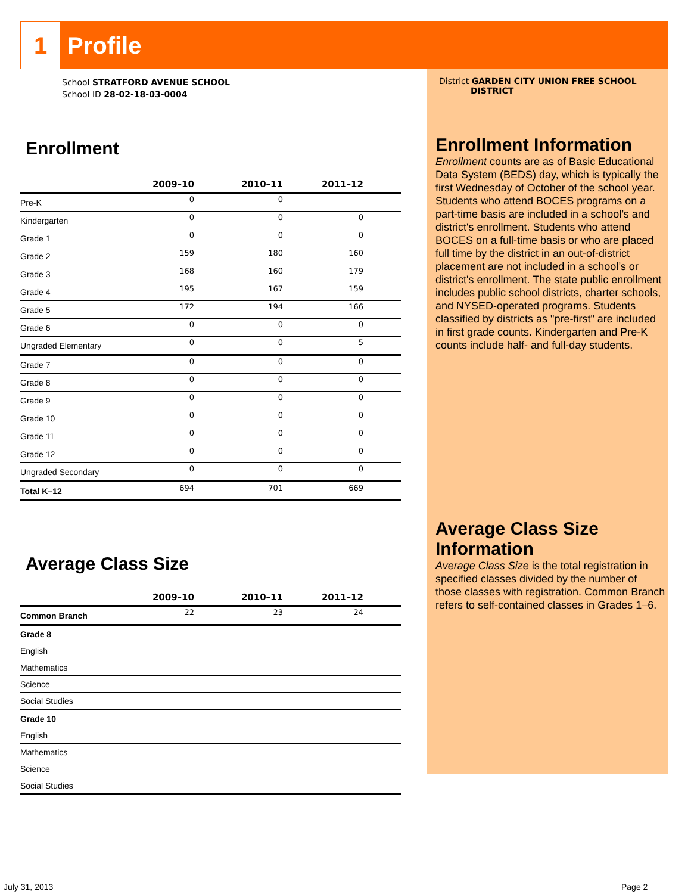1
Profile
District GARDEN CITY UNION FREE SCHOOL
DISTRICT
Enrollment Information
Enrollment counts are as of Basic Educational Data System (BEDS) day, which is typically the first Wednesday of October of the school year. Students who attend BOCES programs on a part-time basis are included in a school’s and district's enrollment. Students who attend BOCES on a full-time basis or who are placed full time by the district in an out-of-district placement are not included in a school’s or district's enrollment. The state public enrollment includes public school districts, charter schools, and NYSED-operated programs. Students classified by districts as "pre-first" are included in first grade counts. Kindergarten and Pre-K counts include half- and full-day students.
Average Class Size Information
Average Class Size is the total registration in specified classes divided by the number of those classes with registration. Common Branch refers to self-contained classes in Grades 1–6.
School STRATFORD AVENUE SCHOOL
School ID 28-02-18-03-0004
Enrollment
| | 2009–10 | 2010–11 | 2011–12 | |
| --- | --- | --- | --- | --- |
| Pre-K | 0 | 0 | | |
| Kindergarten | 0 | 0 | 0 | |
| Grade 1 | 0 | 0 | 0 | |
| Grade 2 | 159 | 180 | 160 | |
| Grade 3 | 168 | 160 | 179 | |
| Grade 4 | 195 | 167 | 159 | |
| Grade 5 | 172 | 194 | 166 | |
| Grade 6 | 0 | 0 | 0 | |
| Ungraded Elementary | 0 | 0 | 5 | |
| Grade 7 | 0 | 0 | 0 | |
| Grade 8 | 0 | 0 | 0 | |
| Grade 9 | 0 | 0 | 0 | |
| Grade 10 | 0 | 0 | 0 | |
| Grade 11 | 0 | 0 | 0 | |
| Grade 12 | 0 | 0 | 0 | |
| Ungraded Secondary | 0 | 0 | 0 | |
| Total K–12 | 694 | 701 | 669 | |
Average Class Size
| | 2009–10 | 2010–11 | 2011–12 | |
| --- | --- | --- | --- | --- |
| Common Branch | 22 | 23 | 24 | |
| Grade 8 | | | | |
| English | | | | |
| Mathematics | | | | |
| Science | | | | |
| Social Studies | | | | |
| Grade 10 | | | | |
| English | | | | |
| Mathematics | | | | |
| Science | | | | |
| Social Studies | | | | |
July 31, 2013 Page 2